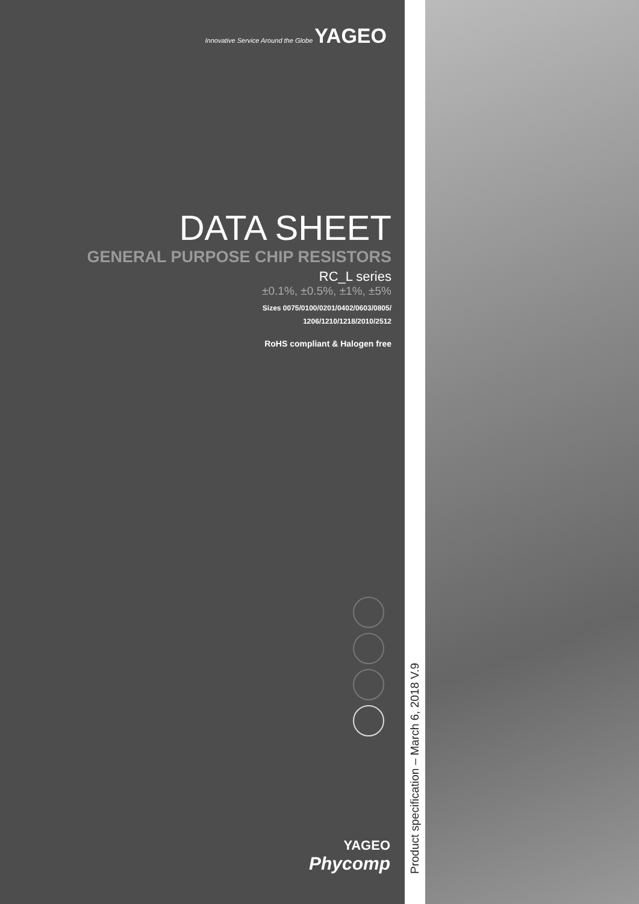Innovative Service Around the Globe YAGEO
DATA SHEET
GENERAL PURPOSE CHIP RESISTORS
RC_L series
±0.1%, ±0.5%, ±1%, ±5%
Sizes 0075/0100/0201/0402/0603/0805/
1206/1210/1218/2010/2512
RoHS compliant & Halogen free
YAGEO
Phycomp
Product specification – March 6, 2018 V.9